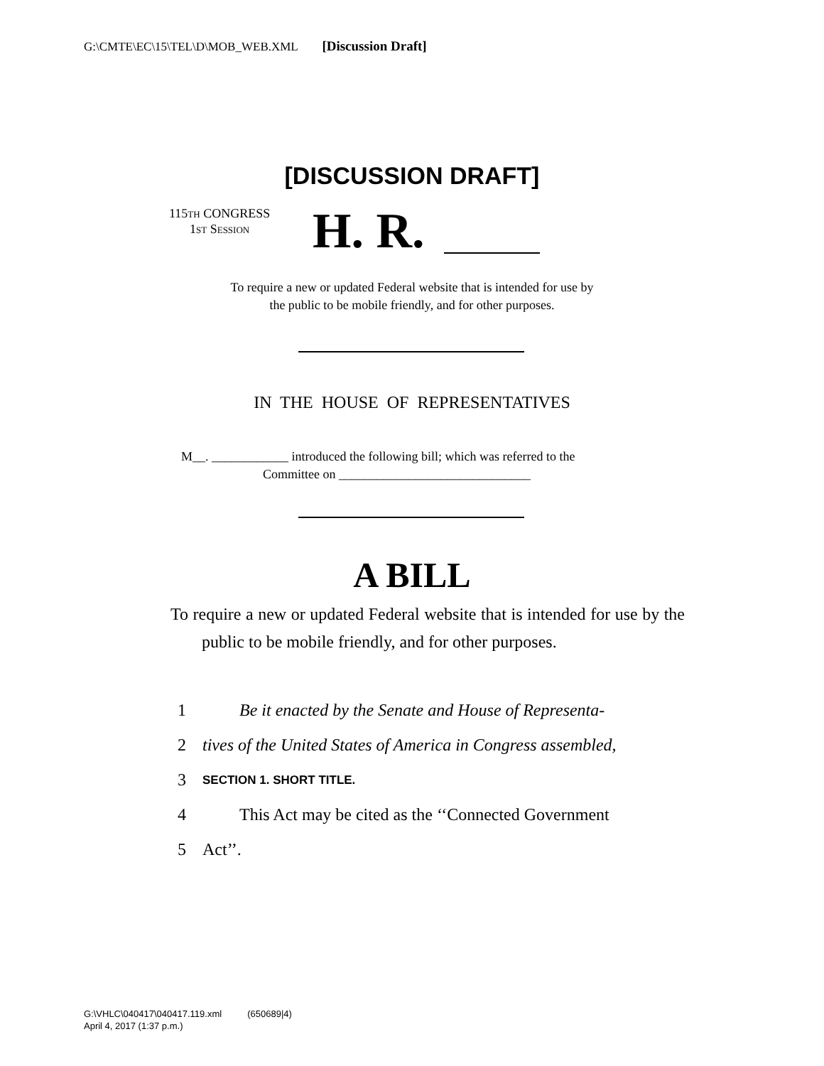G:\CMTE\EC\15\TEL\D\MOB_WEB.XML [Discussion Draft]
[DISCUSSION DRAFT]
115TH CONGRESS
1ST SESSION
H. R.
To require a new or updated Federal website that is intended for use by
the public to be mobile friendly, and for other purposes.
IN THE HOUSE OF REPRESENTATIVES
M__. ____________ introduced the following bill; which was referred to the
Committee on ______________________________
A BILL
To require a new or updated Federal website that is intended for use by the public to be mobile friendly, and for other purposes.
1 Be it enacted by the Senate and House of Representa-
2 tives of the United States of America in Congress assembled,
3 SECTION 1. SHORT TITLE.
4 This Act may be cited as the ‘‘Connected Government
5 Act’’.
G:\VHLC\040417\040417.119.xml (650689|4)
April 4, 2017 (1:37 p.m.)